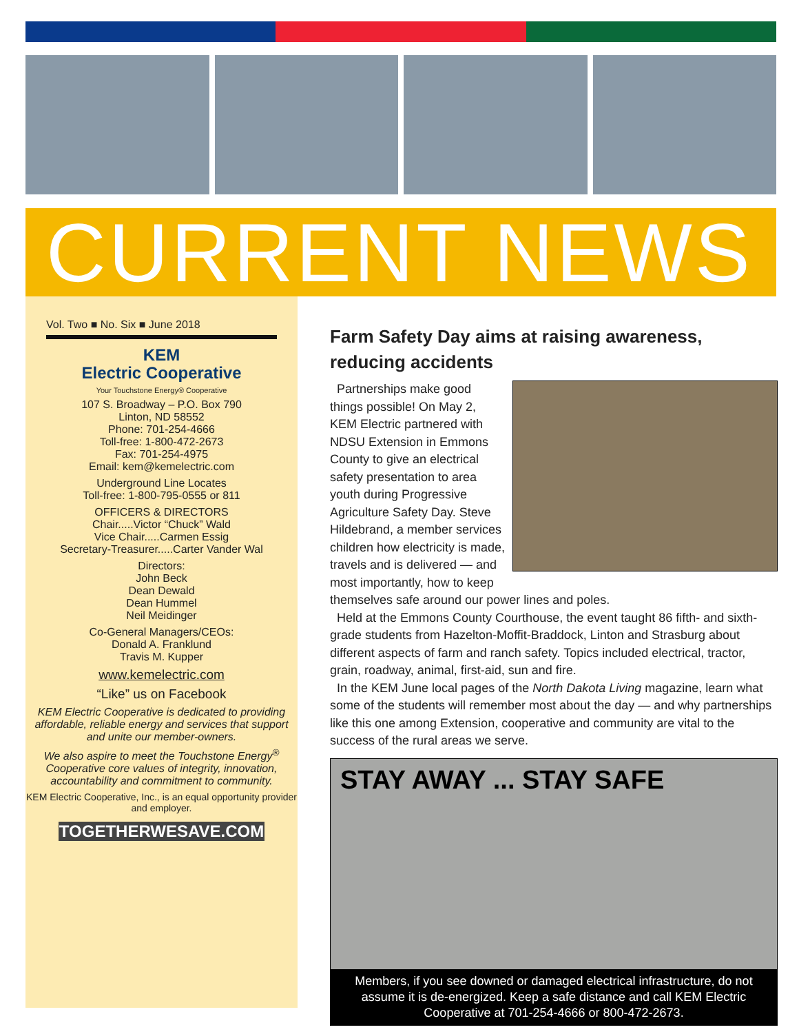CURRENT NEWS
Vol. Two ■ No. Six ■ June 2018
KEM
Electric Cooperative
Your Touchstone Energy® Cooperative
107 S. Broadway – P.O. Box 790
Linton, ND 58552
Phone: 701-254-4666
Toll-free: 1-800-472-2673
Fax: 701-254-4975
Email: kem@kemelectric.com
Underground Line Locates
Toll-free: 1-800-795-0555 or 811
OFFICERS & DIRECTORS
Chair.....Victor “Chuck” Wald
Vice Chair.....Carmen Essig
Secretary-Treasurer.....Carter Vander Wal
Directors:
John Beck
Dean Dewald
Dean Hummel
Neil Meidinger
Co-General Managers/CEOs:
Donald A. Franklund
Travis M. Kupper
www.kemelectric.com
“Like” us on Facebook
KEM Electric Cooperative is dedicated to providing affordable, reliable energy and services that support and unite our member-owners.
We also aspire to meet the Touchstone Energy<sup>®</sup> Cooperative core values of integrity, innovation, accountability and commitment to community.
KEM Electric Cooperative, Inc., is an equal opportunity provider and employer.
TOGETHERWESAVE.COM
Farm Safety Day aims at raising awareness, reducing accidents
Partnerships make good things possible! On May 2, KEM Electric partnered with NDSU Extension in Emmons County to give an electrical safety presentation to area youth during Progressive Agriculture Safety Day. Steve Hildebrand, a member services children how electricity is made, travels and is delivered — and most importantly, how to keep themselves safe around our power lines and poles.
Held at the Emmons County Courthouse, the event taught 86 fifth- and sixth-grade students from Hazelton-Moffit-Braddock, Linton and Strasburg about different aspects of farm and ranch safety. Topics included electrical, tractor, grain, roadway, animal, first-aid, sun and fire.
In the KEM June local pages of the North Dakota Living magazine, learn what some of the students will remember most about the day — and why partnerships like this one among Extension, cooperative and community are vital to the success of the rural areas we serve.
STAY AWAY ... STAY SAFE
Members, if you see downed or damaged electrical infrastructure, do not assume it is de-energized. Keep a safe distance and call KEM Electric Cooperative at 701-254-4666 or 800-472-2673.